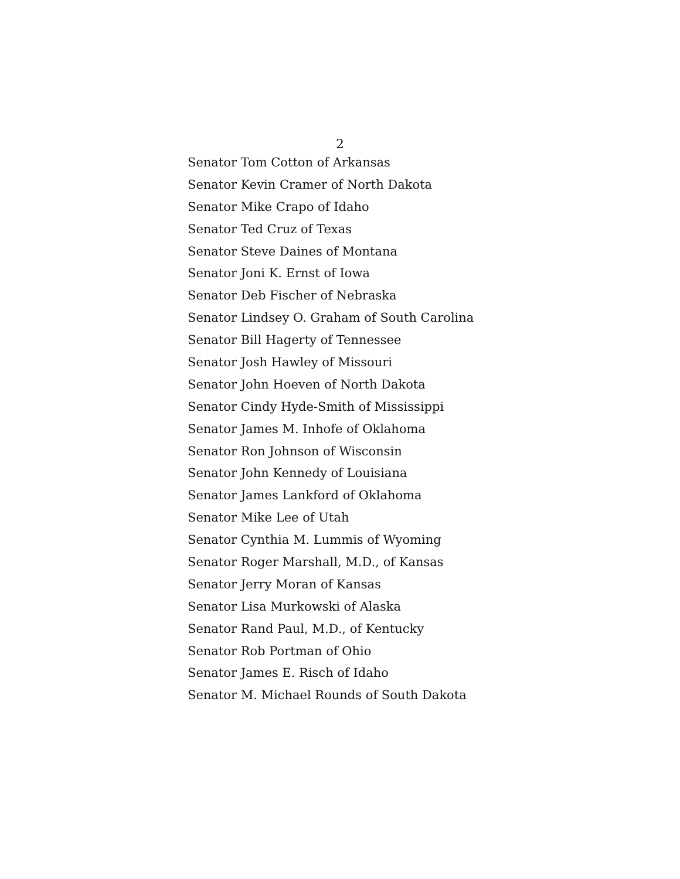2
Senator Tom Cotton of Arkansas
Senator Kevin Cramer of North Dakota
Senator Mike Crapo of Idaho
Senator Ted Cruz of Texas
Senator Steve Daines of Montana
Senator Joni K. Ernst of Iowa
Senator Deb Fischer of Nebraska
Senator Lindsey O. Graham of South Carolina
Senator Bill Hagerty of Tennessee
Senator Josh Hawley of Missouri
Senator John Hoeven of North Dakota
Senator Cindy Hyde-Smith of Mississippi
Senator James M. Inhofe of Oklahoma
Senator Ron Johnson of Wisconsin
Senator John Kennedy of Louisiana
Senator James Lankford of Oklahoma
Senator Mike Lee of Utah
Senator Cynthia M. Lummis of Wyoming
Senator Roger Marshall, M.D., of Kansas
Senator Jerry Moran of Kansas
Senator Lisa Murkowski of Alaska
Senator Rand Paul, M.D., of Kentucky
Senator Rob Portman of Ohio
Senator James E. Risch of Idaho
Senator M. Michael Rounds of South Dakota